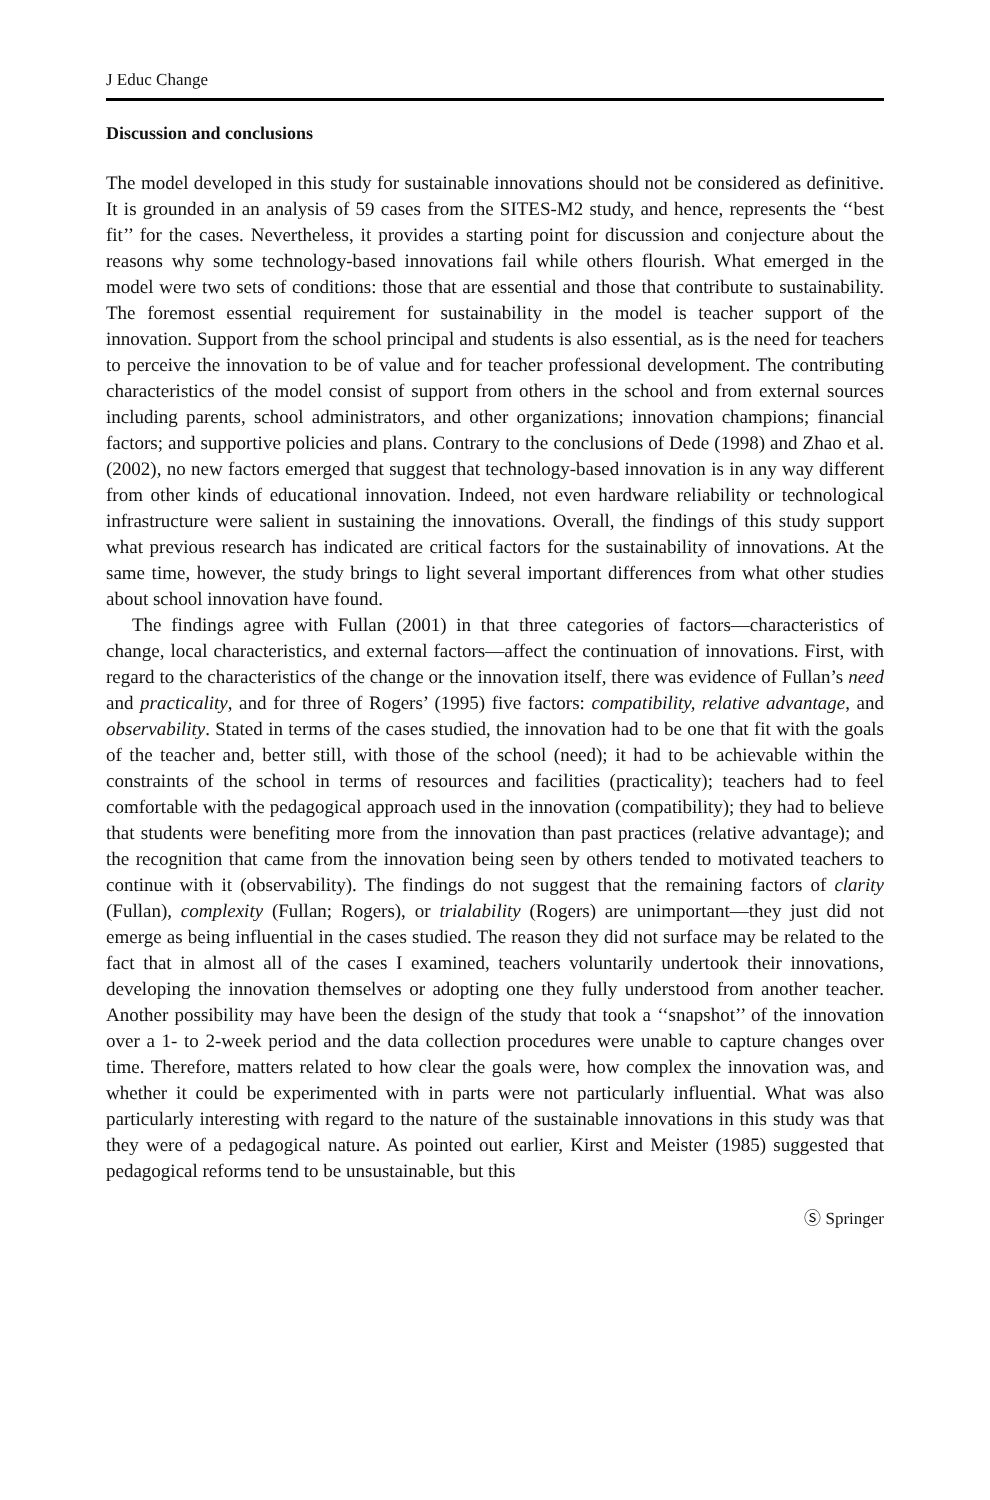J Educ Change
Discussion and conclusions
The model developed in this study for sustainable innovations should not be considered as definitive. It is grounded in an analysis of 59 cases from the SITES-M2 study, and hence, represents the ‘‘best fit’’ for the cases. Nevertheless, it provides a starting point for discussion and conjecture about the reasons why some technology-based innovations fail while others flourish. What emerged in the model were two sets of conditions: those that are essential and those that contribute to sustainability. The foremost essential requirement for sustainability in the model is teacher support of the innovation. Support from the school principal and students is also essential, as is the need for teachers to perceive the innovation to be of value and for teacher professional development. The contributing characteristics of the model consist of support from others in the school and from external sources including parents, school administrators, and other organizations; innovation champions; financial factors; and supportive policies and plans. Contrary to the conclusions of Dede (1998) and Zhao et al. (2002), no new factors emerged that suggest that technology-based innovation is in any way different from other kinds of educational innovation. Indeed, not even hardware reliability or technological infrastructure were salient in sustaining the innovations. Overall, the findings of this study support what previous research has indicated are critical factors for the sustainability of innovations. At the same time, however, the study brings to light several important differences from what other studies about school innovation have found.
The findings agree with Fullan (2001) in that three categories of factors—characteristics of change, local characteristics, and external factors—affect the continuation of innovations. First, with regard to the characteristics of the change or the innovation itself, there was evidence of Fullan’s need and practicality, and for three of Rogers’ (1995) five factors: compatibility, relative advantage, and observability. Stated in terms of the cases studied, the innovation had to be one that fit with the goals of the teacher and, better still, with those of the school (need); it had to be achievable within the constraints of the school in terms of resources and facilities (practicality); teachers had to feel comfortable with the pedagogical approach used in the innovation (compatibility); they had to believe that students were benefiting more from the innovation than past practices (relative advantage); and the recognition that came from the innovation being seen by others tended to motivated teachers to continue with it (observability). The findings do not suggest that the remaining factors of clarity (Fullan), complexity (Fullan; Rogers), or trialability (Rogers) are unimportant—they just did not emerge as being influential in the cases studied. The reason they did not surface may be related to the fact that in almost all of the cases I examined, teachers voluntarily undertook their innovations, developing the innovation themselves or adopting one they fully understood from another teacher. Another possibility may have been the design of the study that took a ‘‘snapshot’’ of the innovation over a 1- to 2-week period and the data collection procedures were unable to capture changes over time. Therefore, matters related to how clear the goals were, how complex the innovation was, and whether it could be experimented with in parts were not particularly influential. What was also particularly interesting with regard to the nature of the sustainable innovations in this study was that they were of a pedagogical nature. As pointed out earlier, Kirst and Meister (1985) suggested that pedagogical reforms tend to be unsustainable, but this
Ⓢ Springer